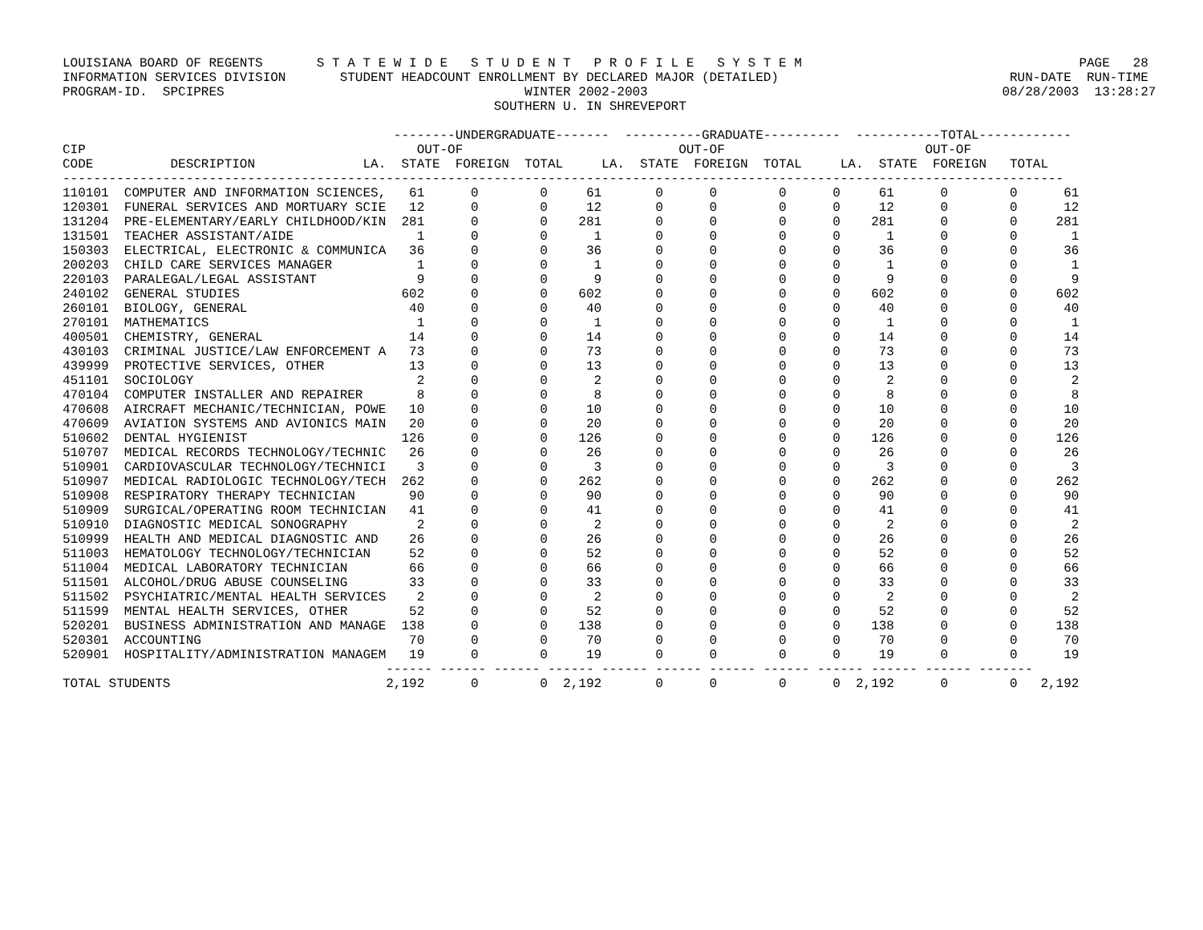LOUISIANA BOARD OF REGENTS       S T A T E W I D E   S T U D E N T   P R O F I L E   S Y S T E M                                    PAGE   28
INFORMATION SERVICES DIVISION       STUDENT HEADCOUNT ENROLLMENT BY DECLARED MAJOR (DETAILED)                              RUN-DATE  RUN-TIME
PROGRAM-ID.  SPCIPRES                                       WINTER 2002-2003                                              08/28/2003  13:28:27
                                                        SOUTHERN U. IN SHREVEPORT

                                           --------UNDERGRADUATE-------  ----------GRADUATE----------  -----------TOTAL------------
CIP                                           OUT-OF                            OUT-OF                          OUT-OF
CODE          DESCRIPTION              LA.  STATE  FOREIGN  TOTAL     LA.  STATE  FOREIGN  TOTAL     LA.  STATE  FOREIGN   TOTAL
----------------------------------------------------------------------------------------------------------------------------------
110101  COMPUTER AND INFORMATION SCIENCES,   61      0        0     61       0      0        0      0     61      0        0      61
120301  FUNERAL SERVICES AND MORTUARY SCIE   12      0        0     12       0      0        0      0     12      0        0      12
131204  PRE-ELEMENTARY/EARLY CHILDHOOD/KIN  281      0        0    281       0      0        0      0    281      0        0     281
131501  TEACHER ASSISTANT/AIDE                1      0        0      1       0      0        0      0      1      0        0       1
150303  ELECTRICAL, ELECTRONIC & COMMUNICA   36      0        0     36       0      0        0      0     36      0        0      36
200203  CHILD CARE SERVICES MANAGER           1      0        0      1       0      0        0      0      1      0        0       1
220103  PARALEGAL/LEGAL ASSISTANT             9      0        0      9       0      0        0      0      9      0        0       9
240102  GENERAL STUDIES                     602      0        0    602       0      0        0      0    602      0        0     602
260101  BIOLOGY, GENERAL                     40      0        0     40       0      0        0      0     40      0        0      40
270101  MATHEMATICS                           1      0        0      1       0      0        0      0      1      0        0       1
400501  CHEMISTRY, GENERAL                   14      0        0     14       0      0        0      0     14      0        0      14
430103  CRIMINAL JUSTICE/LAW ENFORCEMENT A   73      0        0     73       0      0        0      0     73      0        0      73
439999  PROTECTIVE SERVICES, OTHER           13      0        0     13       0      0        0      0     13      0        0      13
451101  SOCIOLOGY                             2      0        0      2       0      0        0      0      2      0        0       2
470104  COMPUTER INSTALLER AND REPAIRER       8      0        0      8       0      0        0      0      8      0        0       8
470608  AIRCRAFT MECHANIC/TECHNICIAN, POWE   10      0        0     10       0      0        0      0     10      0        0      10
470609  AVIATION SYSTEMS AND AVIONICS MAIN   20      0        0     20       0      0        0      0     20      0        0      20
510602  DENTAL HYGIENIST                    126      0        0    126       0      0        0      0    126      0        0     126
510707  MEDICAL RECORDS TECHNOLOGY/TECHNIC   26      0        0     26       0      0        0      0     26      0        0      26
510901  CARDIOVASCULAR TECHNOLOGY/TECHNICI    3      0        0      3       0      0        0      0      3      0        0       3
510907  MEDICAL RADIOLOGIC TECHNOLOGY/TECH  262      0        0    262       0      0        0      0    262      0        0     262
510908  RESPIRATORY THERAPY TECHNICIAN       90      0        0     90       0      0        0      0     90      0        0      90
510909  SURGICAL/OPERATING ROOM TECHNICIAN   41      0        0     41       0      0        0      0     41      0        0      41
510910  DIAGNOSTIC MEDICAL SONOGRAPHY         2      0        0      2       0      0        0      0      2      0        0       2
510999  HEALTH AND MEDICAL DIAGNOSTIC AND    26      0        0     26       0      0        0      0     26      0        0      26
511003  HEMATOLOGY TECHNOLOGY/TECHNICIAN     52      0        0     52       0      0        0      0     52      0        0      52
511004  MEDICAL LABORATORY TECHNICIAN        66      0        0     66       0      0        0      0     66      0        0      66
511501  ALCOHOL/DRUG ABUSE COUNSELING        33      0        0     33       0      0        0      0     33      0        0      33
511502  PSYCHIATRIC/MENTAL HEALTH SERVICES    2      0        0      2       0      0        0      0      2      0        0       2
511599  MENTAL HEALTH SERVICES, OTHER        52      0        0     52       0      0        0      0     52      0        0      52
520201  BUSINESS ADMINISTRATION AND MANAGE  138      0        0    138       0      0        0      0    138      0        0     138
520301  ACCOUNTING                           70      0        0     70       0      0        0      0     70      0        0      70
520901  HOSPITALITY/ADMINISTRATION MANAGEM   19      0        0     19       0      0        0      0     19      0        0      19
                                          ------ ------ ------ ------ ------ ------ ------ ------ ------ ------ ------ -------
TOTAL STUDENTS                            2,192      0        0  2,192       0      0        0      0  2,192      0        0   2,192